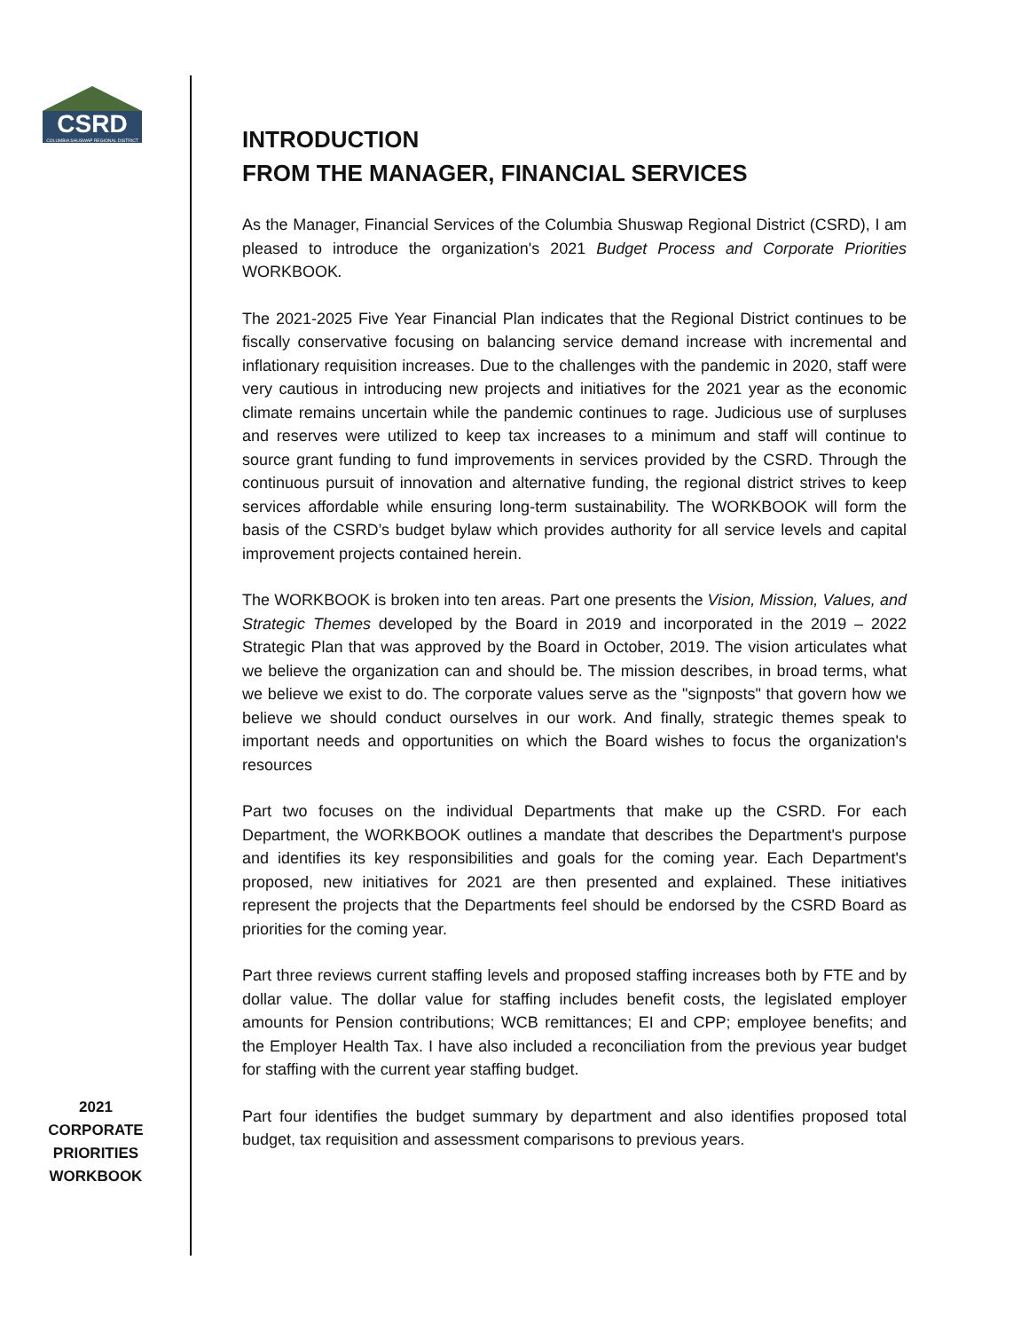CSRD
COLUMBIA SHUSWAP REGIONAL DISTRICT
2021
CORPORATE
PRIORITIES
WORKBOOK
INTRODUCTION
FROM THE MANAGER, FINANCIAL SERVICES
As the Manager, Financial Services of the Columbia Shuswap Regional District (CSRD), I am pleased to introduce the organization's 2021 Budget Process and Corporate Priorities WORKBOOK.
The 2021-2025 Five Year Financial Plan indicates that the Regional District continues to be fiscally conservative focusing on balancing service demand increase with incremental and inflationary requisition increases. Due to the challenges with the pandemic in 2020, staff were very cautious in introducing new projects and initiatives for the 2021 year as the economic climate remains uncertain while the pandemic continues to rage. Judicious use of surpluses and reserves were utilized to keep tax increases to a minimum and staff will continue to source grant funding to fund improvements in services provided by the CSRD. Through the continuous pursuit of innovation and alternative funding, the regional district strives to keep services affordable while ensuring long-term sustainability. The WORKBOOK will form the basis of the CSRD’s budget bylaw which provides authority for all service levels and capital improvement projects contained herein.
The WORKBOOK is broken into ten areas. Part one presents the Vision, Mission, Values, and Strategic Themes developed by the Board in 2019 and incorporated in the 2019 – 2022 Strategic Plan that was approved by the Board in October, 2019. The vision articulates what we believe the organization can and should be. The mission describes, in broad terms, what we believe we exist to do. The corporate values serve as the "signposts" that govern how we believe we should conduct ourselves in our work. And finally, strategic themes speak to important needs and opportunities on which the Board wishes to focus the organization's resources
Part two focuses on the individual Departments that make up the CSRD. For each Department, the WORKBOOK outlines a mandate that describes the Department's purpose and identifies its key responsibilities and goals for the coming year. Each Department's proposed, new initiatives for 2021 are then presented and explained. These initiatives represent the projects that the Departments feel should be endorsed by the CSRD Board as priorities for the coming year.
Part three reviews current staffing levels and proposed staffing increases both by FTE and by dollar value. The dollar value for staffing includes benefit costs, the legislated employer amounts for Pension contributions; WCB remittances; EI and CPP; employee benefits; and the Employer Health Tax. I have also included a reconciliation from the previous year budget for staffing with the current year staffing budget.
Part four identifies the budget summary by department and also identifies proposed total budget, tax requisition and assessment comparisons to previous years.